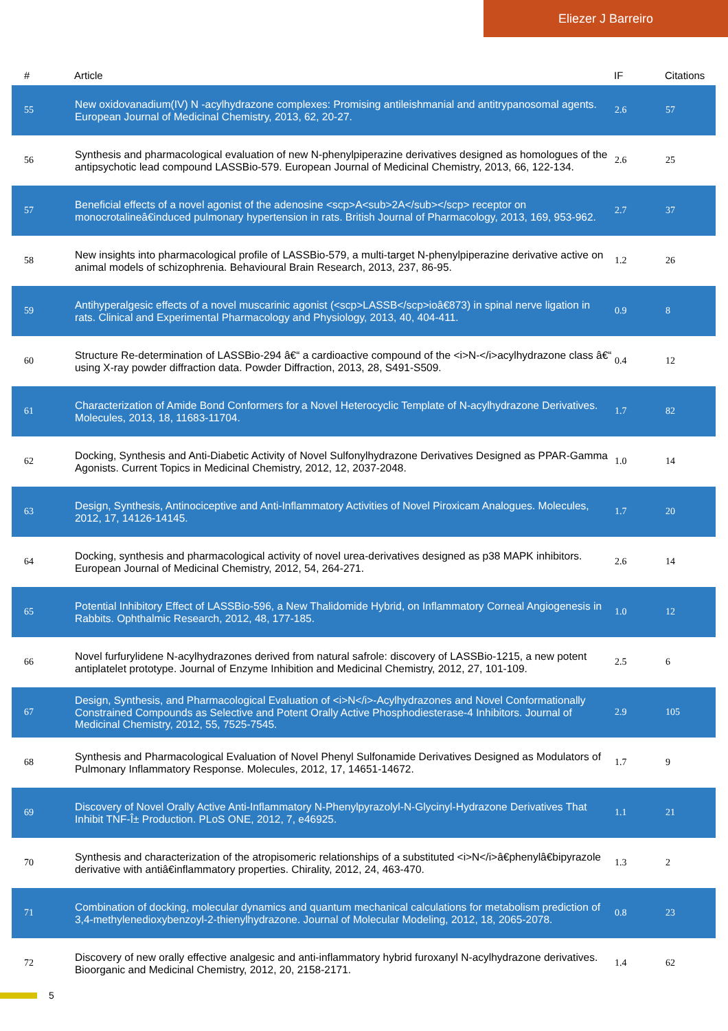Eliezer J Barreiro
| # | Article | IF | Citations |
| --- | --- | --- | --- |
| 55 | New oxidovanadium(IV) N -acylhydrazone complexes: Promising antileishmanial and antitrypanosomal agents. European Journal of Medicinal Chemistry, 2013, 62, 20-27. | 2.6 | 57 |
| 56 | Synthesis and pharmacological evaluation of new N-phenylpiperazine derivatives designed as homologues of the antipsychotic lead compound LASSBio-579. European Journal of Medicinal Chemistry, 2013, 66, 122-134. | 2.6 | 25 |
| 57 | Beneficial effects of a novel agonist of the adenosine <scp>A<sub>2A</sub></scp> receptor on monocrotalineâ€induced pulmonary hypertension in rats. British Journal of Pharmacology, 2013, 169, 953-962. | 2.7 | 37 |
| 58 | New insights into pharmacological profile of LASSBio-579, a multi-target N-phenylpiperazine derivative active on animal models of schizophrenia. Behavioural Brain Research, 2013, 237, 86-95. | 1.2 | 26 |
| 59 | Antihyperalgesic effects of a novel muscarinic agonist (<scp>LASSB</scp>ioâ€873) in spinal nerve ligation in rats. Clinical and Experimental Pharmacology and Physiology, 2013, 40, 404-411. | 0.9 | 8 |
| 60 | Structure Re-determination of LASSBio-294 â€“ a cardioactive compound of the <i>N-</i>acylhydrazone class â€“ using X-ray powder diffraction data. Powder Diffraction, 2013, 28, S491-S509. | 0.4 | 12 |
| 61 | Characterization of Amide Bond Conformers for a Novel Heterocyclic Template of N-acylhydrazone Derivatives. Molecules, 2013, 18, 11683-11704. | 1.7 | 82 |
| 62 | Docking, Synthesis and Anti-Diabetic Activity of Novel Sulfonylhydrazone Derivatives Designed as PPAR-Gamma Agonists. Current Topics in Medicinal Chemistry, 2012, 12, 2037-2048. | 1.0 | 14 |
| 63 | Design, Synthesis, Antinociceptive and Anti-Inflammatory Activities of Novel Piroxicam Analogues. Molecules, 2012, 17, 14126-14145. | 1.7 | 20 |
| 64 | Docking, synthesis and pharmacological activity of novel urea-derivatives designed as p38 MAPK inhibitors. European Journal of Medicinal Chemistry, 2012, 54, 264-271. | 2.6 | 14 |
| 65 | Potential Inhibitory Effect of LASSBio-596, a New Thalidomide Hybrid, on Inflammatory Corneal Angiogenesis in Rabbits. Ophthalmic Research, 2012, 48, 177-185. | 1.0 | 12 |
| 66 | Novel furfurylidene N-acylhydrazones derived from natural safrole: discovery of LASSBio-1215, a new potent antiplatelet prototype. Journal of Enzyme Inhibition and Medicinal Chemistry, 2012, 27, 101-109. | 2.5 | 6 |
| 67 | Design, Synthesis, and Pharmacological Evaluation of <i>N</i>-Acylhydrazones and Novel Conformationally Constrained Compounds as Selective and Potent Orally Active Phosphodiesterase-4 Inhibitors. Journal of Medicinal Chemistry, 2012, 55, 7525-7545. | 2.9 | 105 |
| 68 | Synthesis and Pharmacological Evaluation of Novel Phenyl Sulfonamide Derivatives Designed as Modulators of Pulmonary Inflammatory Response. Molecules, 2012, 17, 14651-14672. | 1.7 | 9 |
| 69 | Discovery of Novel Orally Active Anti-Inflammatory N-Phenylpyrazolyl-N-Glycinyl-Hydrazone Derivatives That Inhibit TNF-Î± Production. PLoS ONE, 2012, 7, e46925. | 1.1 | 21 |
| 70 | Synthesis and characterization of the atropisomeric relationships of a substituted <i>N</i>â€phenylâ€bipyrazole derivative with antiâ€inflammatory properties. Chirality, 2012, 24, 463-470. | 1.3 | 2 |
| 71 | Combination of docking, molecular dynamics and quantum mechanical calculations for metabolism prediction of 3,4-methylenedioxybenzoyl-2-thienylhydrazone. Journal of Molecular Modeling, 2012, 18, 2065-2078. | 0.8 | 23 |
| 72 | Discovery of new orally effective analgesic and anti-inflammatory hybrid furoxanyl N-acylhydrazone derivatives. Bioorganic and Medicinal Chemistry, 2012, 20, 2158-2171. | 1.4 | 62 |
5